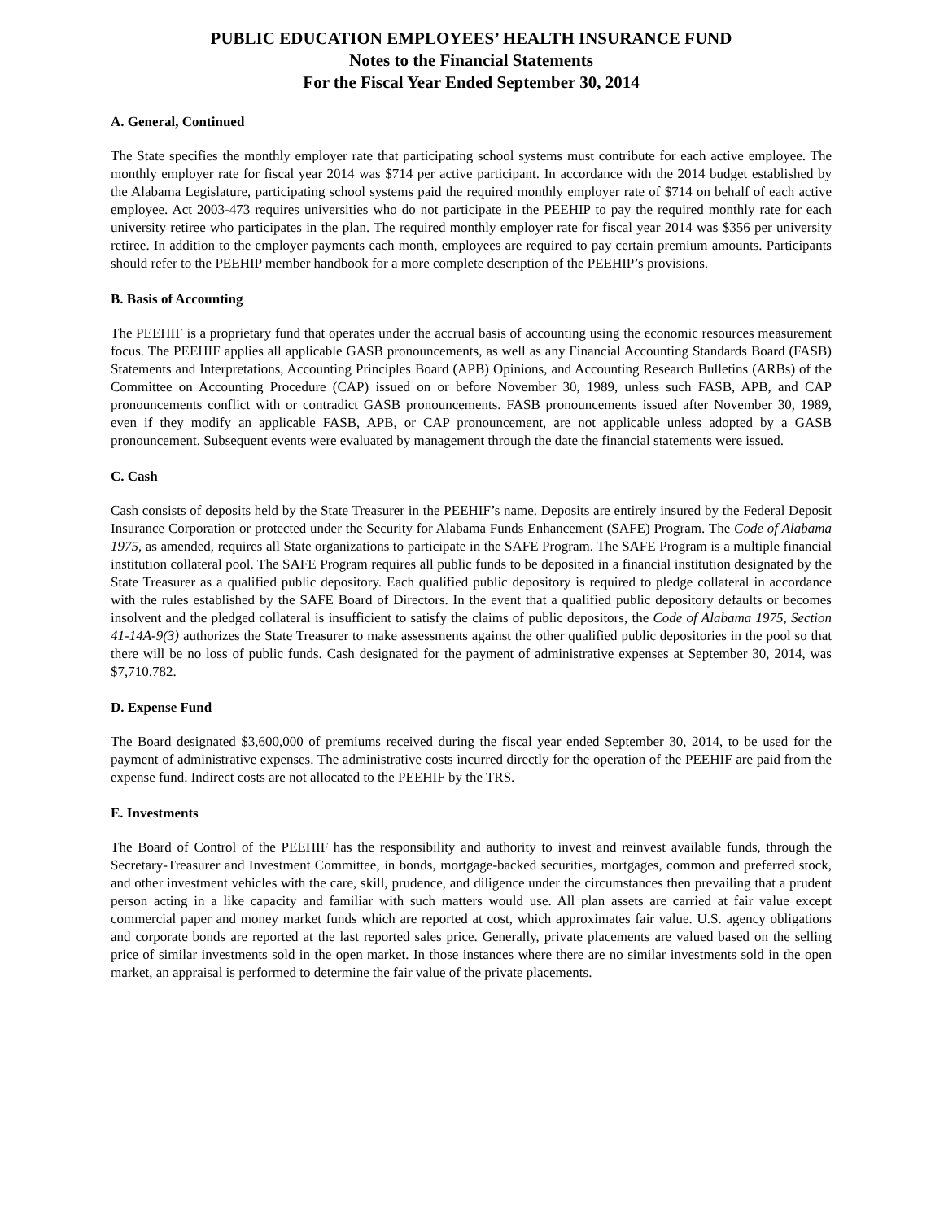PUBLIC EDUCATION EMPLOYEES’ HEALTH INSURANCE FUND
Notes to the Financial Statements
For the Fiscal Year Ended September 30, 2014
A. General, Continued
The State specifies the monthly employer rate that participating school systems must contribute for each active employee. The monthly employer rate for fiscal year 2014 was $714 per active participant. In accordance with the 2014 budget established by the Alabama Legislature, participating school systems paid the required monthly employer rate of $714 on behalf of each active employee. Act 2003-473 requires universities who do not participate in the PEEHIP to pay the required monthly rate for each university retiree who participates in the plan. The required monthly employer rate for fiscal year 2014 was $356 per university retiree. In addition to the employer payments each month, employees are required to pay certain premium amounts. Participants should refer to the PEEHIP member handbook for a more complete description of the PEEHIP’s provisions.
B. Basis of Accounting
The PEEHIF is a proprietary fund that operates under the accrual basis of accounting using the economic resources measurement focus. The PEEHIF applies all applicable GASB pronouncements, as well as any Financial Accounting Standards Board (FASB) Statements and Interpretations, Accounting Principles Board (APB) Opinions, and Accounting Research Bulletins (ARBs) of the Committee on Accounting Procedure (CAP) issued on or before November 30, 1989, unless such FASB, APB, and CAP pronouncements conflict with or contradict GASB pronouncements. FASB pronouncements issued after November 30, 1989, even if they modify an applicable FASB, APB, or CAP pronouncement, are not applicable unless adopted by a GASB pronouncement. Subsequent events were evaluated by management through the date the financial statements were issued.
C. Cash
Cash consists of deposits held by the State Treasurer in the PEEHIF’s name. Deposits are entirely insured by the Federal Deposit Insurance Corporation or protected under the Security for Alabama Funds Enhancement (SAFE) Program. The Code of Alabama 1975, as amended, requires all State organizations to participate in the SAFE Program. The SAFE Program is a multiple financial institution collateral pool. The SAFE Program requires all public funds to be deposited in a financial institution designated by the State Treasurer as a qualified public depository. Each qualified public depository is required to pledge collateral in accordance with the rules established by the SAFE Board of Directors. In the event that a qualified public depository defaults or becomes insolvent and the pledged collateral is insufficient to satisfy the claims of public depositors, the Code of Alabama 1975, Section 41-14A-9(3) authorizes the State Treasurer to make assessments against the other qualified public depositories in the pool so that there will be no loss of public funds. Cash designated for the payment of administrative expenses at September 30, 2014, was $7,710.782.
D. Expense Fund
The Board designated $3,600,000 of premiums received during the fiscal year ended September 30, 2014, to be used for the payment of administrative expenses. The administrative costs incurred directly for the operation of the PEEHIF are paid from the expense fund. Indirect costs are not allocated to the PEEHIF by the TRS.
E. Investments
The Board of Control of the PEEHIF has the responsibility and authority to invest and reinvest available funds, through the Secretary-Treasurer and Investment Committee, in bonds, mortgage-backed securities, mortgages, common and preferred stock, and other investment vehicles with the care, skill, prudence, and diligence under the circumstances then prevailing that a prudent person acting in a like capacity and familiar with such matters would use. All plan assets are carried at fair value except commercial paper and money market funds which are reported at cost, which approximates fair value. U.S. agency obligations and corporate bonds are reported at the last reported sales price. Generally, private placements are valued based on the selling price of similar investments sold in the open market. In those instances where there are no similar investments sold in the open market, an appraisal is performed to determine the fair value of the private placements.